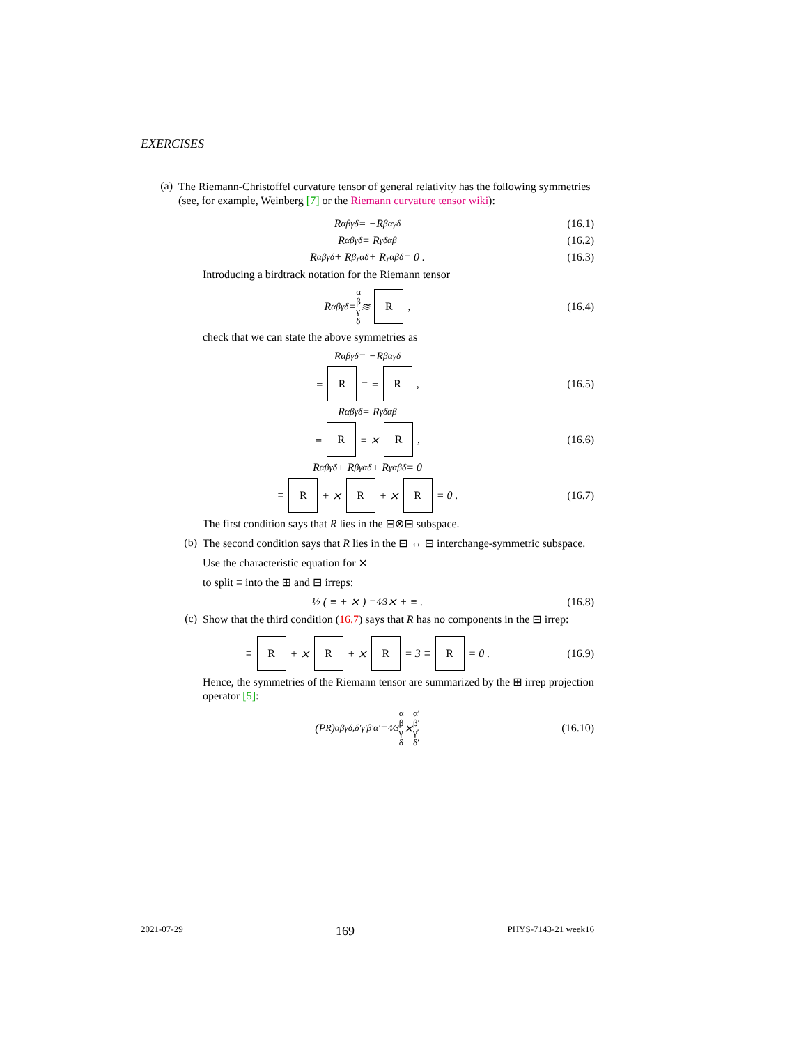EXERCISES
(a)
The Riemann-Christoffel curvature tensor of general relativity has the following symmetries (see, for example, Weinberg [7] or the Riemann curvature tensor wiki):
R<sub>αβγδ</sub> = −R<sub>βαγδ</sub> (16.1)
R<sub>αβγδ</sub> = R<sub>γδαβ</sub> (16.2)
R<sub>αβγδ</sub> + R<sub>βγαδ</sub> + R<sub>γαβδ</sub> = 0 . (16.3)
Introducing a birdtrack notation for the Riemann tensor
R<sub>αβγδ</sub> = α
β
γ
δ ≋ R , (16.4)
check that we can state the above symmetries as
R<sub>αβγδ</sub> = −R<sub>βαγδ</sub>
≡ R = ≡ R , (16.5)
R<sub>αβγδ</sub> = R<sub>γδαβ</sub>
≡ R = ⨯ R , (16.6)
R<sub>αβγδ</sub> + R<sub>βγαδ</sub> + R<sub>γαβδ</sub> = 0
≡ R + ⨯ R + ⨯ R = 0 . (16.7)
The first condition says that R lies in the ⊟⊗⊟ subspace.
(b)
The second condition says that R lies in the ⊟ ↔ ⊟ interchange-symmetric subspace.
Use the characteristic equation for ⨯
to split ≡ into the ⊞ and ⊟ irreps:
½ ( ≡ + ⨯ ) = 4⁄3 ⨯ + ≡ . (16.8)
(c)
Show that the third condition (16.7) says that R has no components in the ⊟ irrep:
≡ R + ⨯ R + ⨯ R = 3 ≡ R = 0 . (16.9)
Hence, the symmetries of the Riemann tensor are summarized by the ⊞ irrep projection operator [5]:
(P<sub>R</sub>)<sub>αβγδ,</sub><sup>δ′γ′β′α′</sup> = 4⁄3 α
β
γ
δ ⨯ α′
β′
γ′
δ′ (16.10)
2021-07-29 169 PHYS-7143-21 week16